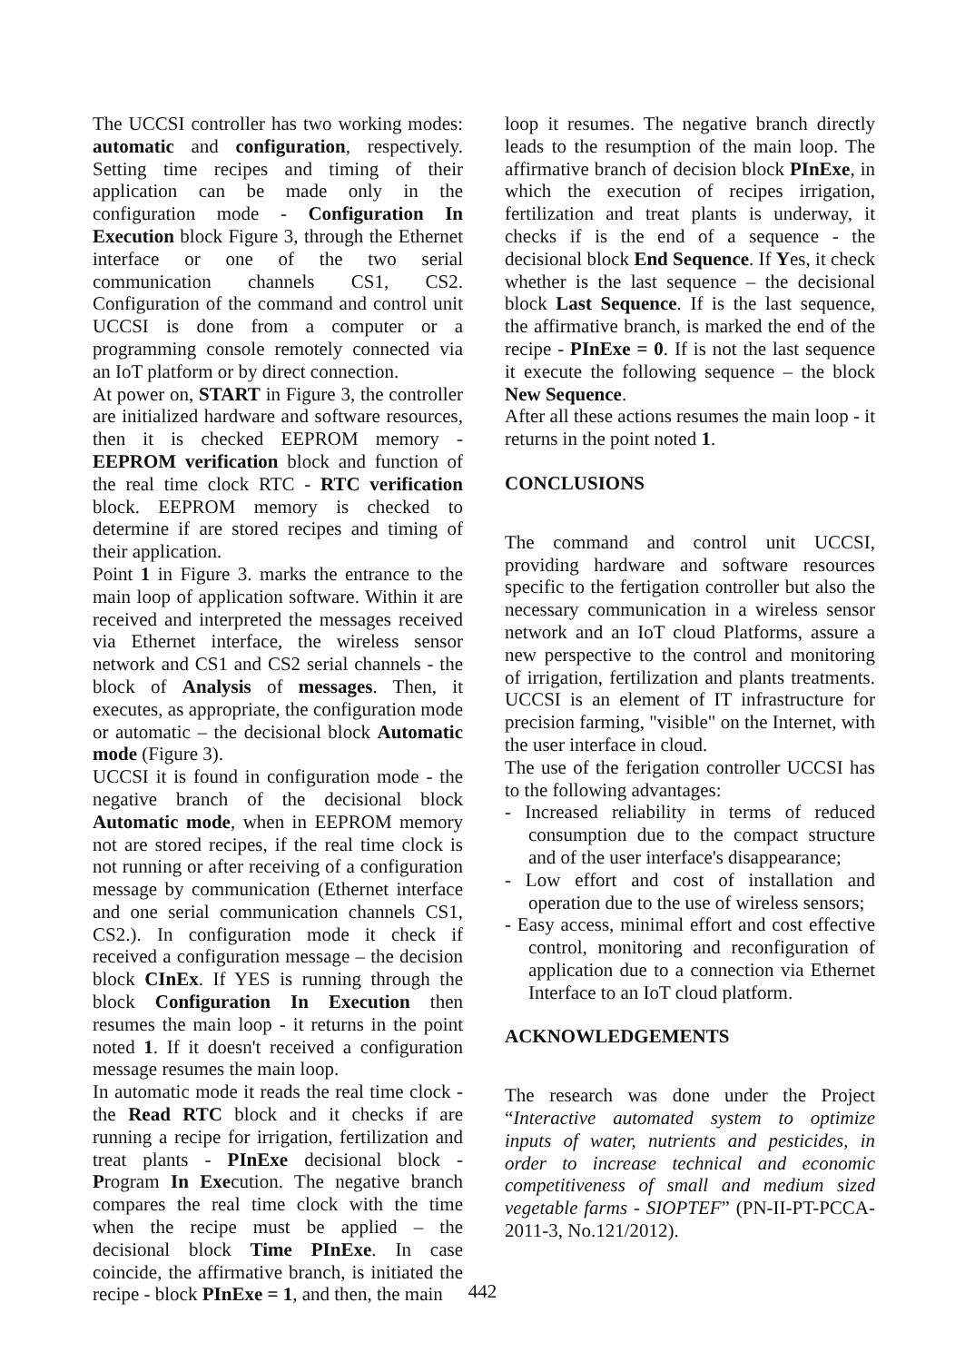The UCCSI controller has two working modes: automatic and configuration, respectively. Setting time recipes and timing of their application can be made only in the configuration mode - Configuration In Execution block Figure 3, through the Ethernet interface or one of the two serial communication channels CS1, CS2. Configuration of the command and control unit UCCSI is done from a computer or a programming console remotely connected via an IoT platform or by direct connection.
At power on, START in Figure 3, the controller are initialized hardware and software resources, then it is checked EEPROM memory - EEPROM verification block and function of the real time clock RTC - RTC verification block. EEPROM memory is checked to determine if are stored recipes and timing of their application.
Point 1 in Figure 3. marks the entrance to the main loop of application software. Within it are received and interpreted the messages received via Ethernet interface, the wireless sensor network and CS1 and CS2 serial channels - the block of Analysis of messages. Then, it executes, as appropriate, the configuration mode or automatic – the decisional block Automatic mode (Figure 3).
UCCSI it is found in configuration mode - the negative branch of the decisional block Automatic mode, when in EEPROM memory not are stored recipes, if the real time clock is not running or after receiving of a configuration message by communication (Ethernet interface and one serial communication channels CS1, CS2.). In configuration mode it check if received a configuration message – the decision block CInEx. If YES is running through the block Configuration In Execution then resumes the main loop - it returns in the point noted 1. If it doesn't received a configuration message resumes the main loop.
In automatic mode it reads the real time clock - the Read RTC block and it checks if are running a recipe for irrigation, fertilization and treat plants - PInExe decisional block - Program In Execution. The negative branch compares the real time clock with the time when the recipe must be applied – the decisional block Time PInExe. In case coincide, the affirmative branch, is initiated the recipe - block PInExe = 1, and then, the main
loop it resumes. The negative branch directly leads to the resumption of the main loop. The affirmative branch of decision block PInExe, in which the execution of recipes irrigation, fertilization and treat plants is underway, it checks if is the end of a sequence - the decisional block End Sequence. If Yes, it check whether is the last sequence – the decisional block Last Sequence. If is the last sequence, the affirmative branch, is marked the end of the recipe - PInExe = 0. If is not the last sequence it execute the following sequence – the block New Sequence.
After all these actions resumes the main loop - it returns in the point noted 1.
CONCLUSIONS
The command and control unit UCCSI, providing hardware and software resources specific to the fertigation controller but also the necessary communication in a wireless sensor network and an IoT cloud Platforms, assure a new perspective to the control and monitoring of irrigation, fertilization and plants treatments. UCCSI is an element of IT infrastructure for precision farming, "visible" on the Internet, with the user interface in cloud.
The use of the ferigation controller UCCSI has to the following advantages:
- Increased reliability in terms of reduced consumption due to the compact structure and of the user interface's disappearance;
- Low effort and cost of installation and operation due to the use of wireless sensors;
- Easy access, minimal effort and cost effective control, monitoring and reconfiguration of application due to a connection via Ethernet Interface to an IoT cloud platform.
ACKNOWLEDGEMENTS
The research was done under the Project “Interactive automated system to optimize inputs of water, nutrients and pesticides, in order to increase technical and economic competitiveness of small and medium sized vegetable farms - SIOPTEF” (PN-II-PT-PCCA-2011-3, No.121/2012).
442